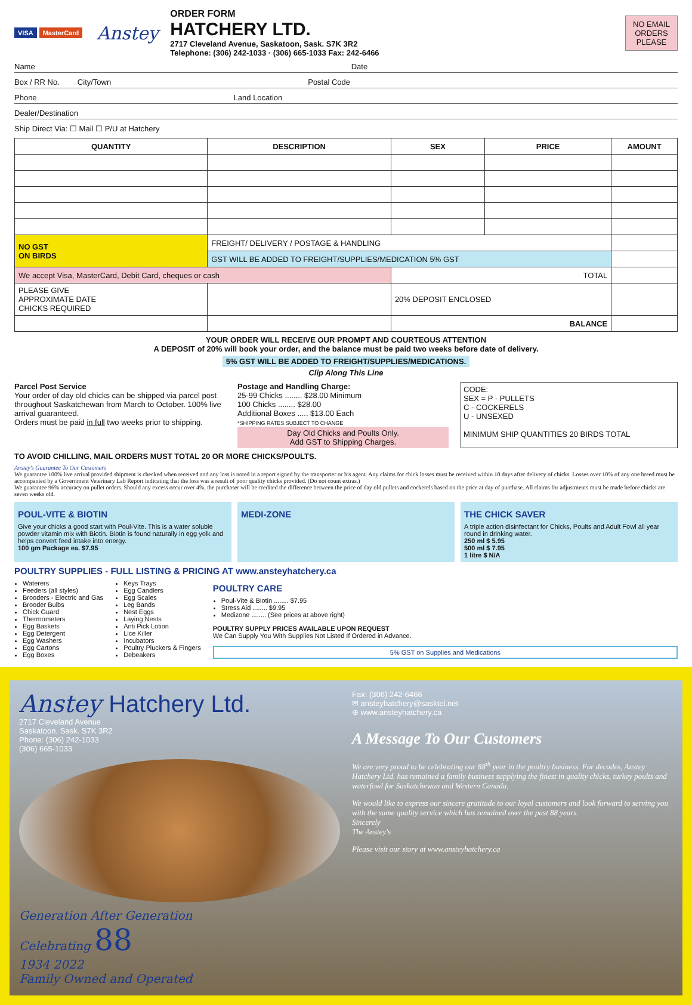VISA MasterCard
Anstey
ORDER FORM
HATCHERY LTD.
2717 Cleveland Avenue, Saskatoon, Sask. S7K 3R2
Telephone: (306) 242-1033 · (306) 665-1033 Fax: 242-6466
NO EMAIL
ORDERS
PLEASE
Name Date
Box / RR No. City/Town Postal Code
Phone Land Location
Dealer/Destination
Ship Direct Via: ☐ Mail ☐ P/U at Hatchery
| QUANTITY | DESCRIPTION | SEX | PRICE | AMOUNT |
| --- | --- | --- | --- | --- |
| NO GST ON BIRDS | FREIGHT/ DELIVERY / POSTAGE & HANDLING | | | |
| | GST WILL BE ADDED TO FREIGHT/SUPPLIES/MEDICATION 5% GST | | | |
| We accept Visa, MasterCard, Debit Card, cheques or cash | | TOTAL | | |
| PLEASE GIVE APPROXIMATE DATE CHICKS REQUIRED | | 20% DEPOSIT ENCLOSED | | |
| | | BALANCE | | |
YOUR ORDER WILL RECEIVE OUR PROMPT AND COURTEOUS ATTENTION
A DEPOSIT of 20% will book your order, and the balance must be paid two weeks before date of delivery.
5% GST WILL BE ADDED TO FREIGHT/SUPPLIES/MEDICATIONS.
Clip Along This Line
Parcel Post Service
Your order of day old chicks can be shipped via parcel post throughout Saskatchewan from March to October. 100% live arrival guaranteed.
Orders must be paid in full two weeks prior to shipping.
Postage and Handling Charge:
25-99 Chicks ........ $28.00 Minimum
100 Chicks ........ $28.00
Additional Boxes ..... $13.00 Each
*SHIPPING RATES SUBJECT TO CHANGE
Day Old Chicks and Poults Only.
Add GST to Shipping Charges.
CODE:
SEX = P - PULLETS
C - COCKERELS
U - UNSEXED
MINIMUM SHIP QUANTITIES 20 BIRDS TOTAL
TO AVOID CHILLING, MAIL ORDERS MUST TOTAL 20 OR MORE CHICKS/POULTS.
Anstey's Guarantee To Our Customers
We guarantee 100% live arrival provided shipment is checked when received and any loss is noted in a report signed by the transporter or his agent. Any claims for chick losses must be received within 10 days after delivery of chicks. Losses over 10% of any one breed must be accompanied by a Government Veterinary Lab Report indicating that the loss was a result of poor quality chicks provided. (Do not count extras.)
We guarantee 96% accuracy on pullet orders. Should any excess occur over 4%, the purchaser will be credited the difference between the price of day old pullets and cockerels based on the price at day of purchase. All claims for adjustments must be made before chicks are seven weeks old.
POUL-VITE & BIOTIN
Give your chicks a good start with Poul-Vite. This is a water soluble powder vitamin mix with Biotin. Biotin is found naturally in egg yolk and helps convert feed intake into energy.
100 gm Package ea. $7.95
MEDI-ZONE THE CHICK SAVER
A triple action disinfectant for Chicks, Poults and Adult Fowl all year round in drinking water.
250 ml $ 5.95
500 ml $ 7.95
1 litre $ N/A
POULTRY SUPPLIES - FULL LISTING & PRICING AT www.ansteyhatchery.ca
Waterers
Feeders (all styles)
Brooders - Electric and Gas
Brooder Bulbs
Chick Guard
Thermometers
Egg Baskets
Egg Detergent
Egg Washers
Egg Cartons
Egg Boxes
Keys Trays
Egg Candlers
Egg Scales
Leg Bands
Nest Eggs
Laying Nests
Anti Pick Lotion
Lice Killer
Incubators
Poultry Pluckers & Fingers
Debeakers
POULTRY CARE
Poul-Vite & Biotin ........ $7.95
Stress Aid ........ $9.95
Medizone ........ (See prices at above right)
POULTRY SUPPLY PRICES AVAILABLE UPON REQUEST
We Can Supply You With Supplies Not Listed If Ordered in Advance.
5% GST on Supplies and Medications
Anstey Hatchery Ltd.
2717 Cleveland Avenue
Saskatoon, Sask. S7K 3R2
Phone: (306) 242-1033
(306) 665-1033
Generation After Generation
Celebrating 88
1934 2022
Family Owned and Operated
Fax: (306) 242-6466
✉ ansteyhatchery@sasktel.net
⊕ www.ansteyhatchery.ca
A Message To Our Customers
We are very proud to be celebrating our 88<sup>th</sup> year in the poultry business. For decades, Anstey Hatchery Ltd. has remained a family business supplying the finest in quality chicks, turkey poults and waterfowl for Saskatchewan and Western Canada.
We would like to express our sincere gratitude to our loyal customers and look forward to serving you with the same quality service which has remained over the past 88 years.
Sincerely
The Anstey's
Please visit our story at www.ansteyhatchery.ca